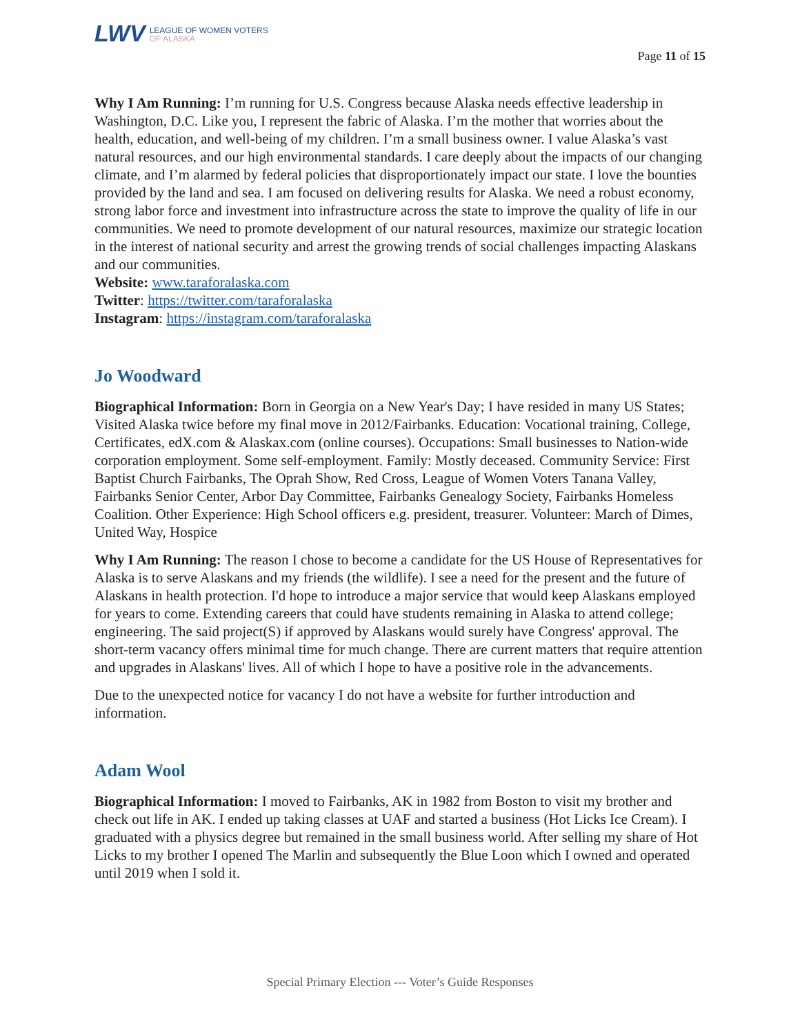LWV
LEAGUE OF WOMEN VOTERS
OF ALASKA
Page 11 of 15
Why I Am Running: I’m running for U.S. Congress because Alaska needs effective leadership in Washington, D.C. Like you, I represent the fabric of Alaska. I’m the mother that worries about the health, education, and well-being of my children. I’m a small business owner. I value Alaska’s vast natural resources, and our high environmental standards. I care deeply about the impacts of our changing climate, and I’m alarmed by federal policies that disproportionately impact our state. I love the bounties provided by the land and sea. I am focused on delivering results for Alaska. We need a robust economy, strong labor force and investment into infrastructure across the state to improve the quality of life in our communities. We need to promote development of our natural resources, maximize our strategic location in the interest of national security and arrest the growing trends of social challenges impacting Alaskans and our communities.
Website: www.taraforalaska.com
Twitter: https://twitter.com/taraforalaska
Instagram: https://instagram.com/taraforalaska
Jo Woodward
Biographical Information: Born in Georgia on a New Year's Day; I have resided in many US States; Visited Alaska twice before my final move in 2012/Fairbanks. Education: Vocational training, College, Certificates, edX.com & Alaskax.com (online courses). Occupations: Small businesses to Nation-wide corporation employment. Some self-employment. Family: Mostly deceased. Community Service: First Baptist Church Fairbanks, The Oprah Show, Red Cross, League of Women Voters Tanana Valley, Fairbanks Senior Center, Arbor Day Committee, Fairbanks Genealogy Society, Fairbanks Homeless Coalition. Other Experience: High School officers e.g. president, treasurer. Volunteer: March of Dimes, United Way, Hospice
Why I Am Running: The reason I chose to become a candidate for the US House of Representatives for Alaska is to serve Alaskans and my friends (the wildlife). I see a need for the present and the future of Alaskans in health protection. I'd hope to introduce a major service that would keep Alaskans employed for years to come. Extending careers that could have students remaining in Alaska to attend college; engineering. The said project(S) if approved by Alaskans would surely have Congress' approval. The short-term vacancy offers minimal time for much change. There are current matters that require attention and upgrades in Alaskans' lives. All of which I hope to have a positive role in the advancements.
Due to the unexpected notice for vacancy I do not have a website for further introduction and information.
Adam Wool
Biographical Information: I moved to Fairbanks, AK in 1982 from Boston to visit my brother and check out life in AK. I ended up taking classes at UAF and started a business (Hot Licks Ice Cream). I graduated with a physics degree but remained in the small business world. After selling my share of Hot Licks to my brother I opened The Marlin and subsequently the Blue Loon which I owned and operated until 2019 when I sold it.
Special Primary Election --- Voter’s Guide Responses